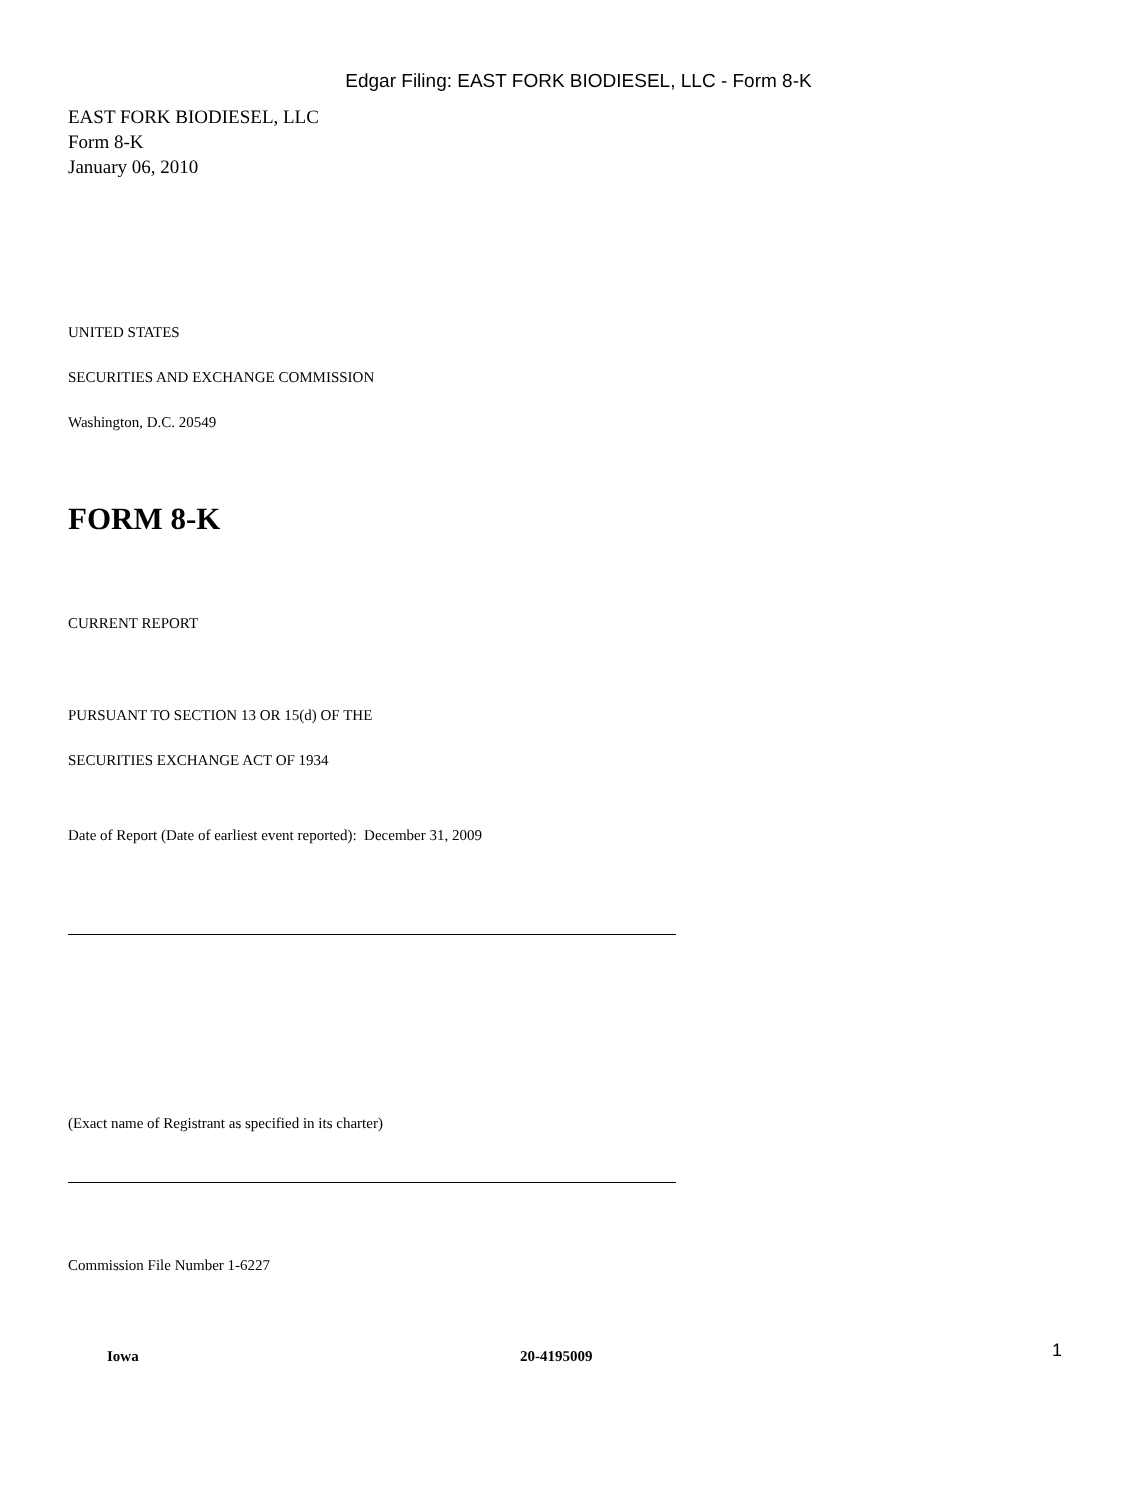Edgar Filing: EAST FORK BIODIESEL, LLC - Form 8-K
EAST FORK BIODIESEL, LLC
Form 8-K
January 06, 2010
UNITED STATES
SECURITIES AND EXCHANGE COMMISSION
Washington, D.C. 20549
FORM 8-K
CURRENT REPORT
PURSUANT TO SECTION 13 OR 15(d) OF THE
SECURITIES EXCHANGE ACT OF 1934
Date of Report (Date of earliest event reported): December 31, 2009
(Exact name of Registrant as specified in its charter)
Commission File Number 1-6227
Iowa 20-4195009
1